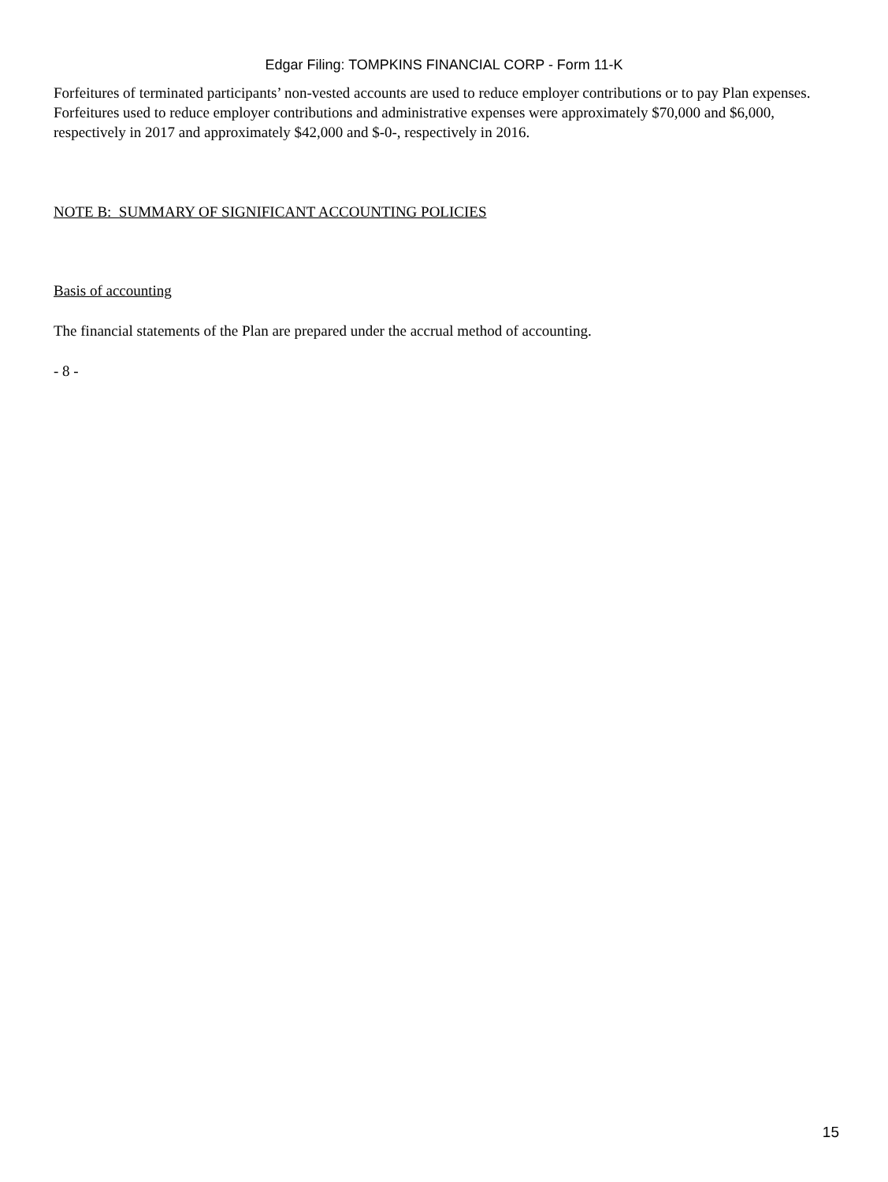Edgar Filing: TOMPKINS FINANCIAL CORP - Form 11-K
Forfeitures of terminated participants’ non-vested accounts are used to reduce employer contributions or to pay Plan expenses. Forfeitures used to reduce employer contributions and administrative expenses were approximately $70,000 and $6,000, respectively in 2017 and approximately $42,000 and $-0-, respectively in 2016.
NOTE B: SUMMARY OF SIGNIFICANT ACCOUNTING POLICIES
Basis of accounting
The financial statements of the Plan are prepared under the accrual method of accounting.
- 8 -
15